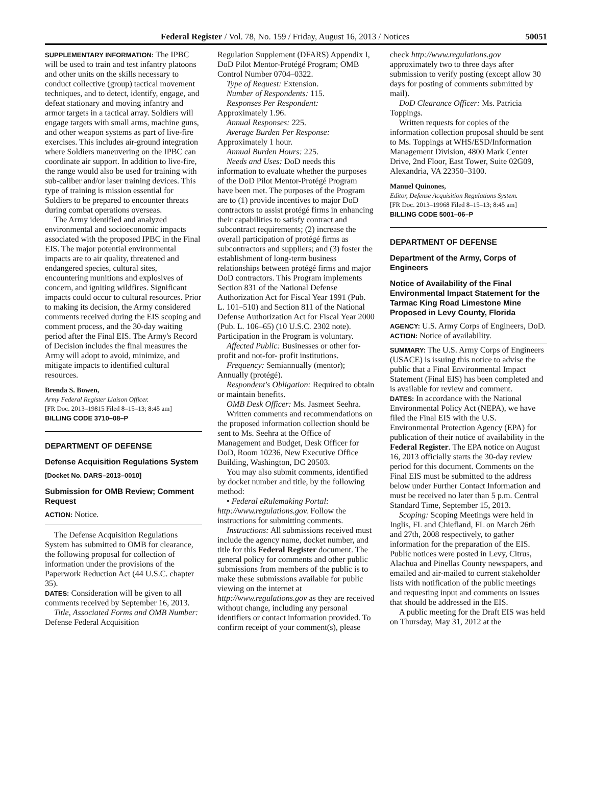Federal Register / Vol. 78, No. 159 / Friday, August 16, 2013 / Notices 50051
SUPPLEMENTARY INFORMATION: The IPBC will be used to train and test infantry platoons and other units on the skills necessary to conduct collective (group) tactical movement techniques, and to detect, identify, engage, and defeat stationary and moving infantry and armor targets in a tactical array. Soldiers will engage targets with small arms, machine guns, and other weapon systems as part of live-fire exercises. This includes air-ground integration where Soldiers maneuvering on the IPBC can coordinate air support. In addition to live-fire, the range would also be used for training with sub-caliber and/or laser training devices. This type of training is mission essential for Soldiers to be prepared to encounter threats during combat operations overseas.
The Army identified and analyzed environmental and socioeconomic impacts associated with the proposed IPBC in the Final EIS. The major potential environmental impacts are to air quality, threatened and endangered species, cultural sites, encountering munitions and explosives of concern, and igniting wildfires. Significant impacts could occur to cultural resources. Prior to making its decision, the Army considered comments received during the EIS scoping and comment process, and the 30-day waiting period after the Final EIS. The Army's Record of Decision includes the final measures the Army will adopt to avoid, minimize, and mitigate impacts to identified cultural resources.
Brenda S. Bowen,
Army Federal Register Liaison Officer.
[FR Doc. 2013–19815 Filed 8–15–13; 8:45 am]
BILLING CODE 3710–08–P
DEPARTMENT OF DEFENSE
Defense Acquisition Regulations System
[Docket No. DARS–2013–0010]
Submission for OMB Review; Comment Request
ACTION: Notice.
The Defense Acquisition Regulations System has submitted to OMB for clearance, the following proposal for collection of information under the provisions of the Paperwork Reduction Act (44 U.S.C. chapter 35).
DATES: Consideration will be given to all comments received by September 16, 2013.
Title, Associated Forms and OMB Number: Defense Federal Acquisition
Regulation Supplement (DFARS) Appendix I, DoD Pilot Mentor-Protégé Program; OMB Control Number 0704–0322.
Type of Request: Extension.
Number of Respondents: 115.
Responses Per Respondent:
Approximately 1.96.
Annual Responses: 225.
Average Burden Per Response:
Approximately 1 hour.
Annual Burden Hours: 225.
Needs and Uses: DoD needs this information to evaluate whether the purposes of the DoD Pilot Mentor-Protégé Program have been met. The purposes of the Program are to (1) provide incentives to major DoD contractors to assist protégé firms in enhancing their capabilities to satisfy contract and subcontract requirements; (2) increase the overall participation of protégé firms as subcontractors and suppliers; and (3) foster the establishment of long-term business relationships between protégé firms and major DoD contractors. This Program implements Section 831 of the National Defense Authorization Act for Fiscal Year 1991 (Pub. L. 101–510) and Section 811 of the National Defense Authorization Act for Fiscal Year 2000 (Pub. L. 106–65) (10 U.S.C. 2302 note). Participation in the Program is voluntary.
Affected Public: Businesses or other for-profit and not-for- profit institutions.
Frequency: Semiannually (mentor); Annually (protégé).
Respondent's Obligation: Required to obtain or maintain benefits.
OMB Desk Officer: Ms. Jasmeet Seehra.
Written comments and recommendations on the proposed information collection should be sent to Ms. Seehra at the Office of Management and Budget, Desk Officer for DoD, Room 10236, New Executive Office Building, Washington, DC 20503.
You may also submit comments, identified by docket number and title, by the following method:
• Federal eRulemaking Portal: http://www.regulations.gov. Follow the instructions for submitting comments.
Instructions: All submissions received must include the agency name, docket number, and title for this Federal Register document. The general policy for comments and other public submissions from members of the public is to make these submissions available for public viewing on the internet at http://www.regulations.gov as they are received without change, including any personal identifiers or contact information provided. To confirm receipt of your comment(s), please
check http://www.regulations.gov approximately two to three days after submission to verify posting (except allow 30 days for posting of comments submitted by mail).
DoD Clearance Officer: Ms. Patricia Toppings.
Written requests for copies of the information collection proposal should be sent to Ms. Toppings at WHS/ESD/Information Management Division, 4800 Mark Center Drive, 2nd Floor, East Tower, Suite 02G09, Alexandria, VA 22350–3100.
Manuel Quinones,
Editor, Defense Acquisition Regulations System.
[FR Doc. 2013–19968 Filed 8–15–13; 8:45 am]
BILLING CODE 5001–06–P
DEPARTMENT OF DEFENSE
Department of the Army, Corps of Engineers
Notice of Availability of the Final Environmental Impact Statement for the Tarmac King Road Limestone Mine Proposed in Levy County, Florida
AGENCY: U.S. Army Corps of Engineers, DoD.
ACTION: Notice of availability.
SUMMARY: The U.S. Army Corps of Engineers (USACE) is issuing this notice to advise the public that a Final Environmental Impact Statement (Final EIS) has been completed and is available for review and comment.
DATES: In accordance with the National Environmental Policy Act (NEPA), we have filed the Final EIS with the U.S. Environmental Protection Agency (EPA) for publication of their notice of availability in the Federal Register. The EPA notice on August 16, 2013 officially starts the 30-day review period for this document. Comments on the Final EIS must be submitted to the address below under Further Contact Information and must be received no later than 5 p.m. Central Standard Time, September 15, 2013.
Scoping: Scoping Meetings were held in Inglis, FL and Chiefland, FL on March 26th and 27th, 2008 respectively, to gather information for the preparation of the EIS. Public notices were posted in Levy, Citrus, Alachua and Pinellas County newspapers, and emailed and air-mailed to current stakeholder lists with notification of the public meetings and requesting input and comments on issues that should be addressed in the EIS.
A public meeting for the Draft EIS was held on Thursday, May 31, 2012 at the